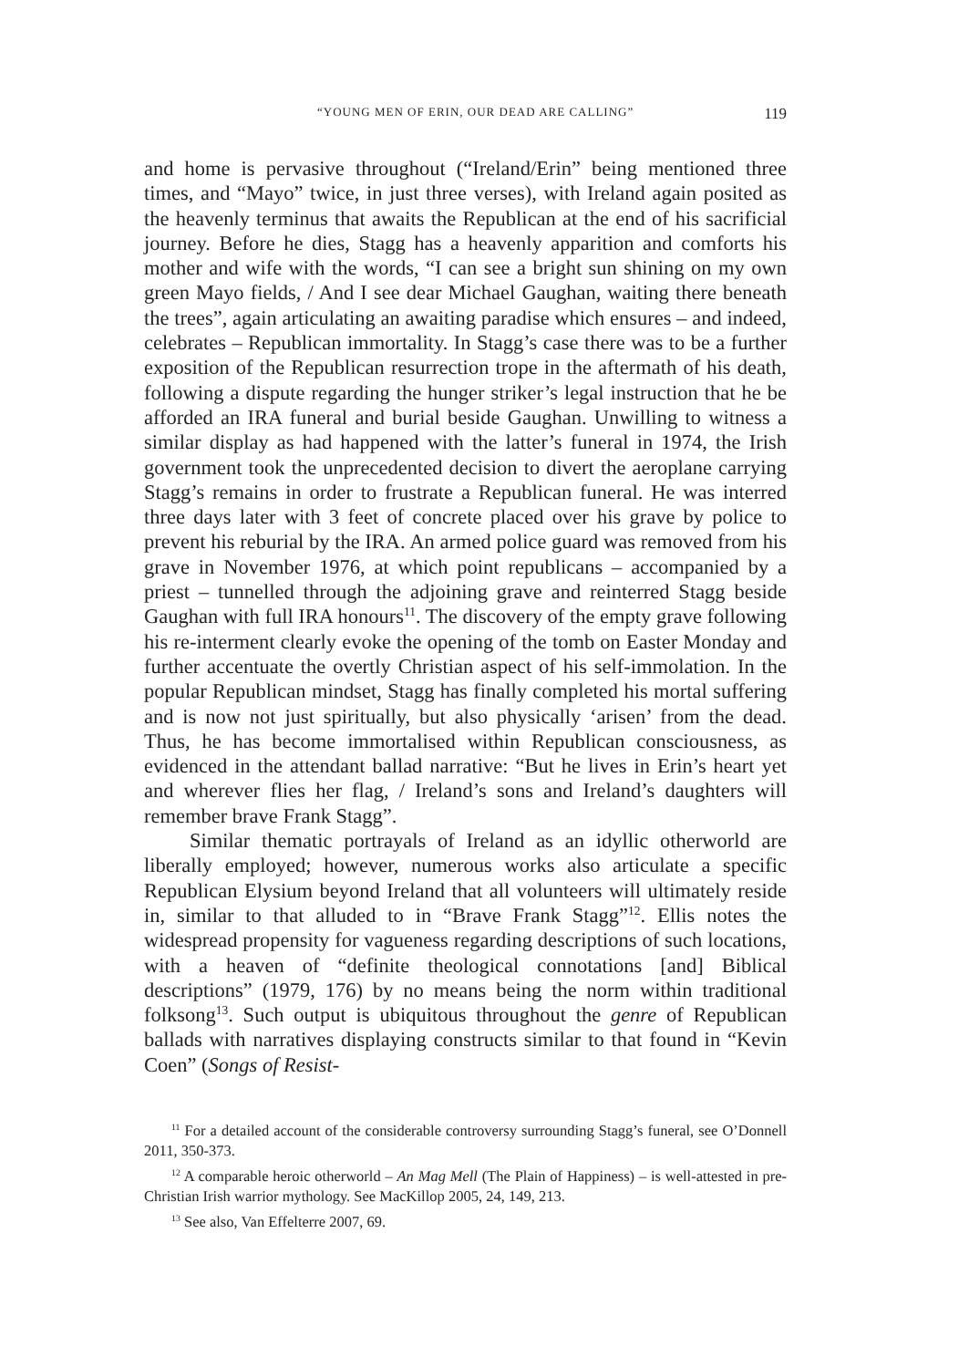“YOUNG MEN OF ERIN, OUR DEAD ARE CALLING” 119
and home is pervasive throughout (“Ireland/Erin” being mentioned three times, and “Mayo” twice, in just three verses), with Ireland again posited as the heavenly terminus that awaits the Republican at the end of his sacrificial journey. Before he dies, Stagg has a heavenly apparition and comforts his mother and wife with the words, “I can see a bright sun shining on my own green Mayo fields, / And I see dear Michael Gaughan, waiting there beneath the trees”, again articulating an awaiting paradise which ensures – and indeed, celebrates – Republican immortality. In Stagg’s case there was to be a further exposition of the Republican resurrection trope in the aftermath of his death, following a dispute regarding the hunger striker’s legal instruction that he be afforded an IRA funeral and burial beside Gaughan. Unwilling to witness a similar display as had happened with the latter’s funeral in 1974, the Irish government took the unprecedented decision to divert the aeroplane carrying Stagg’s remains in order to frustrate a Republican funeral. He was interred three days later with 3 feet of concrete placed over his grave by police to prevent his reburial by the IRA. An armed police guard was removed from his grave in November 1976, at which point republicans – accompanied by a priest – tunnelled through the adjoining grave and reinterred Stagg beside Gaughan with full IRA honours<sup>11</sup>. The discovery of the empty grave following his re-interment clearly evoke the opening of the tomb on Easter Monday and further accentuate the overtly Christian aspect of his self-immolation. In the popular Republican mindset, Stagg has finally completed his mortal suffering and is now not just spiritually, but also physically ‘arisen’ from the dead. Thus, he has become immortalised within Republican consciousness, as evidenced in the attendant ballad narrative: “But he lives in Erin’s heart yet and wherever flies her flag, / Ireland’s sons and Ireland’s daughters will remember brave Frank Stagg”.
Similar thematic portrayals of Ireland as an idyllic otherworld are liberally employed; however, numerous works also articulate a specific Republican Elysium beyond Ireland that all volunteers will ultimately reside in, similar to that alluded to in “Brave Frank Stagg”<sup>12</sup>. Ellis notes the widespread propensity for vagueness regarding descriptions of such locations, with a heaven of “definite theological connotations [and] Biblical descriptions” (1979, 176) by no means being the norm within traditional folksong<sup>13</sup>. Such output is ubiquitous throughout the genre of Republican ballads with narratives displaying constructs similar to that found in “Kevin Coen” (Songs of Resist-
<sup>11</sup> For a detailed account of the considerable controversy surrounding Stagg’s funeral, see O’Donnell 2011, 350-373.
<sup>12</sup> A comparable heroic otherworld – An Mag Mell (The Plain of Happiness) – is well-attested in pre-Christian Irish warrior mythology. See MacKillop 2005, 24, 149, 213.
<sup>13</sup> See also, Van Effelterre 2007, 69.